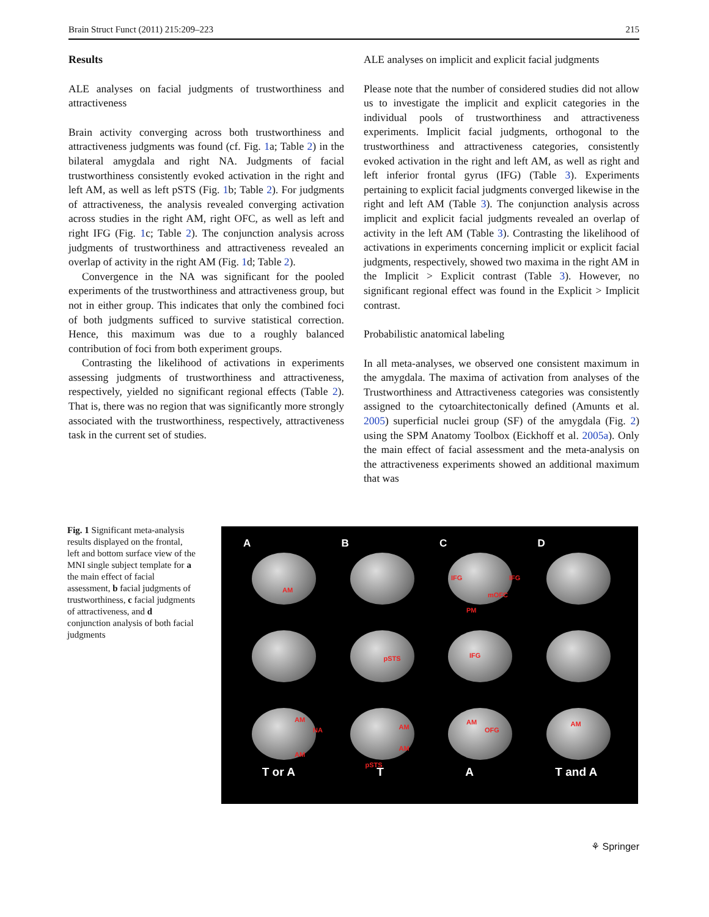Brain Struct Funct (2011) 215:209–223 215
Results
ALE analyses on facial judgments of trustworthiness and attractiveness
Brain activity converging across both trustworthiness and attractiveness judgments was found (cf. Fig. 1a; Table 2) in the bilateral amygdala and right NA. Judgments of facial trustworthiness consistently evoked activation in the right and left AM, as well as left pSTS (Fig. 1b; Table 2). For judgments of attractiveness, the analysis revealed converging activation across studies in the right AM, right OFC, as well as left and right IFG (Fig. 1c; Table 2). The conjunction analysis across judgments of trustworthiness and attractiveness revealed an overlap of activity in the right AM (Fig. 1d; Table 2).
Convergence in the NA was significant for the pooled experiments of the trustworthiness and attractiveness group, but not in either group. This indicates that only the combined foci of both judgments sufficed to survive statistical correction. Hence, this maximum was due to a roughly balanced contribution of foci from both experiment groups.
Contrasting the likelihood of activations in experiments assessing judgments of trustworthiness and attractiveness, respectively, yielded no significant regional effects (Table 2). That is, there was no region that was significantly more strongly associated with the trustworthiness, respectively, attractiveness task in the current set of studies.
ALE analyses on implicit and explicit facial judgments
Please note that the number of considered studies did not allow us to investigate the implicit and explicit categories in the individual pools of trustworthiness and attractiveness experiments. Implicit facial judgments, orthogonal to the trustworthiness and attractiveness categories, consistently evoked activation in the right and left AM, as well as right and left inferior frontal gyrus (IFG) (Table 3). Experiments pertaining to explicit facial judgments converged likewise in the right and left AM (Table 3). The conjunction analysis across implicit and explicit facial judgments revealed an overlap of activity in the left AM (Table 3). Contrasting the likelihood of activations in experiments concerning implicit or explicit facial judgments, respectively, showed two maxima in the right AM in the Implicit > Explicit contrast (Table 3). However, no significant regional effect was found in the Explicit > Implicit contrast.
Probabilistic anatomical labeling
In all meta-analyses, we observed one consistent maximum in the amygdala. The maxima of activation from analyses of the Trustworthiness and Attractiveness categories was consistently assigned to the cytoarchitectonically defined (Amunts et al. 2005) superficial nuclei group (SF) of the amygdala (Fig. 2) using the SPM Anatomy Toolbox (Eickhoff et al. 2005a). Only the main effect of facial assessment and the meta-analysis on the attractiveness experiments showed an additional maximum that was
Fig. 1 Significant meta-analysis results displayed on the frontal, left and bottom surface view of the MNI single subject template for a the main effect of facial assessment, b facial judgments of trustworthiness, c facial judgments of attractiveness, and d conjunction analysis of both facial judgments
A
AM
B
C
IFG IFG
mOFC
PM
D
pSTS
IFG
AM
NA
AM
AM
AM
pSTS
AM
OFG
AM
T or A T A T and A
⚘ Springer